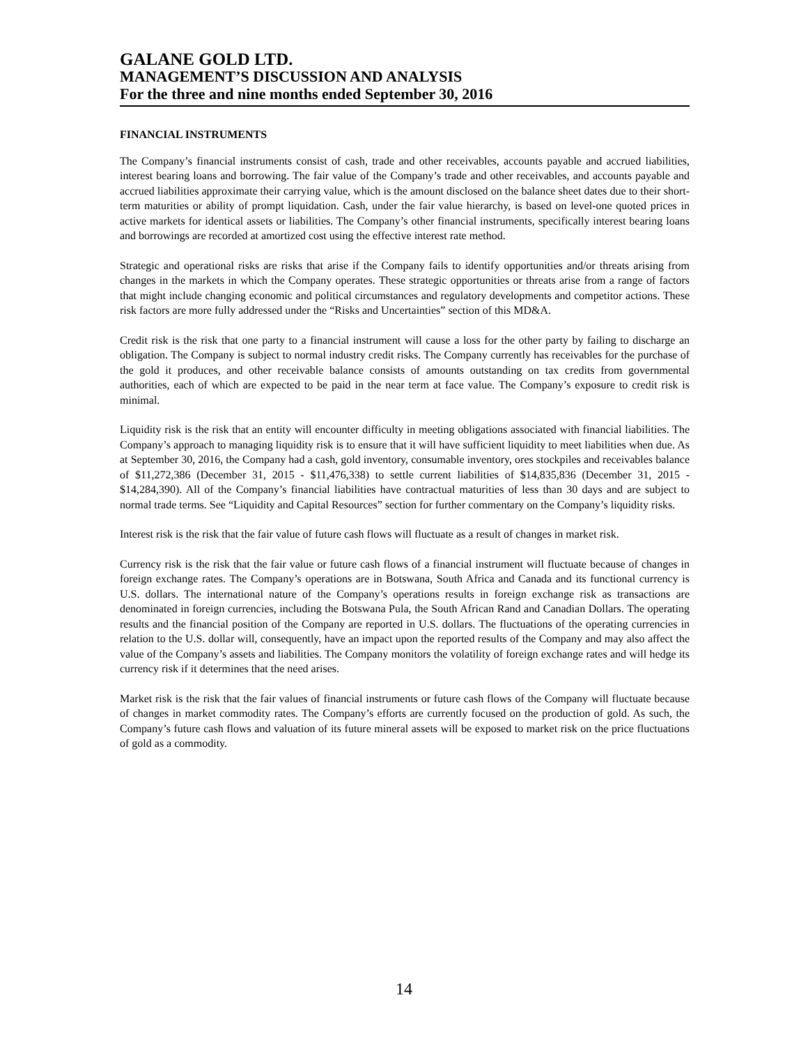GALANE GOLD LTD.
MANAGEMENT’S DISCUSSION AND ANALYSIS
For the three and nine months ended September 30, 2016
FINANCIAL INSTRUMENTS
The Company’s financial instruments consist of cash, trade and other receivables, accounts payable and accrued liabilities, interest bearing loans and borrowing. The fair value of the Company’s trade and other receivables, and accounts payable and accrued liabilities approximate their carrying value, which is the amount disclosed on the balance sheet dates due to their short-term maturities or ability of prompt liquidation. Cash, under the fair value hierarchy, is based on level-one quoted prices in active markets for identical assets or liabilities. The Company’s other financial instruments, specifically interest bearing loans and borrowings are recorded at amortized cost using the effective interest rate method.
Strategic and operational risks are risks that arise if the Company fails to identify opportunities and/or threats arising from changes in the markets in which the Company operates. These strategic opportunities or threats arise from a range of factors that might include changing economic and political circumstances and regulatory developments and competitor actions. These risk factors are more fully addressed under the “Risks and Uncertainties” section of this MD&A.
Credit risk is the risk that one party to a financial instrument will cause a loss for the other party by failing to discharge an obligation. The Company is subject to normal industry credit risks. The Company currently has receivables for the purchase of the gold it produces, and other receivable balance consists of amounts outstanding on tax credits from governmental authorities, each of which are expected to be paid in the near term at face value. The Company’s exposure to credit risk is minimal.
Liquidity risk is the risk that an entity will encounter difficulty in meeting obligations associated with financial liabilities. The Company’s approach to managing liquidity risk is to ensure that it will have sufficient liquidity to meet liabilities when due. As at September 30, 2016, the Company had a cash, gold inventory, consumable inventory, ores stockpiles and receivables balance of $11,272,386 (December 31, 2015 - $11,476,338) to settle current liabilities of $14,835,836 (December 31, 2015 - $14,284,390). All of the Company’s financial liabilities have contractual maturities of less than 30 days and are subject to normal trade terms. See “Liquidity and Capital Resources” section for further commentary on the Company’s liquidity risks.
Interest risk is the risk that the fair value of future cash flows will fluctuate as a result of changes in market risk.
Currency risk is the risk that the fair value or future cash flows of a financial instrument will fluctuate because of changes in foreign exchange rates. The Company’s operations are in Botswana, South Africa and Canada and its functional currency is U.S. dollars. The international nature of the Company’s operations results in foreign exchange risk as transactions are denominated in foreign currencies, including the Botswana Pula, the South African Rand and Canadian Dollars. The operating results and the financial position of the Company are reported in U.S. dollars. The fluctuations of the operating currencies in relation to the U.S. dollar will, consequently, have an impact upon the reported results of the Company and may also affect the value of the Company’s assets and liabilities. The Company monitors the volatility of foreign exchange rates and will hedge its currency risk if it determines that the need arises.
Market risk is the risk that the fair values of financial instruments or future cash flows of the Company will fluctuate because of changes in market commodity rates. The Company’s efforts are currently focused on the production of gold. As such, the Company’s future cash flows and valuation of its future mineral assets will be exposed to market risk on the price fluctuations of gold as a commodity.
14